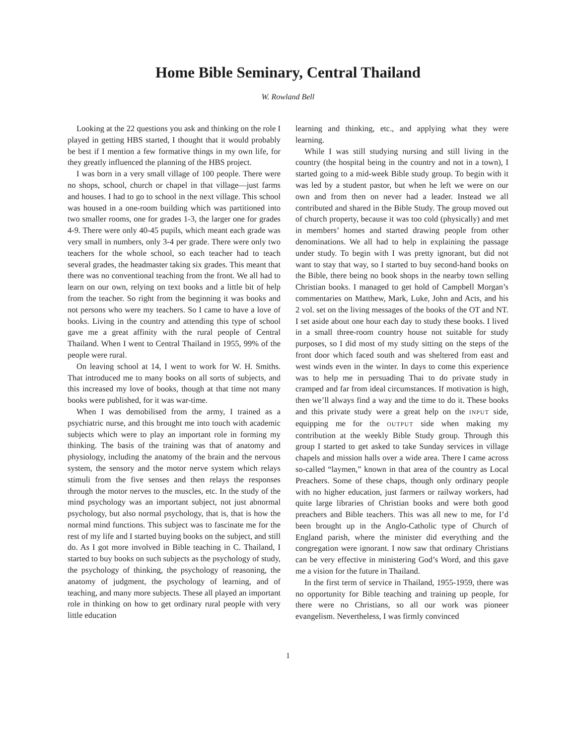Home Bible Seminary, Central Thailand
W. Rowland Bell
Looking at the 22 questions you ask and thinking on the role I played in getting HBS started, I thought that it would probably be best if I mention a few formative things in my own life, for they greatly influenced the planning of the HBS project.
I was born in a very small village of 100 people. There were no shops, school, church or chapel in that village—just farms and houses. I had to go to school in the next village. This school was housed in a one-room building which was partitioned into two smaller rooms, one for grades 1-3, the larger one for grades 4-9. There were only 40-45 pupils, which meant each grade was very small in numbers, only 3-4 per grade. There were only two teachers for the whole school, so each teacher had to teach several grades, the headmaster taking six grades. This meant that there was no conventional teaching from the front. We all had to learn on our own, relying on text books and a little bit of help from the teacher. So right from the beginning it was books and not persons who were my teachers. So I came to have a love of books. Living in the country and attending this type of school gave me a great affinity with the rural people of Central Thailand. When I went to Central Thailand in 1955, 99% of the people were rural.
On leaving school at 14, I went to work for W. H. Smiths. That introduced me to many books on all sorts of subjects, and this increased my love of books, though at that time not many books were published, for it was war-time.
When I was demobilised from the army, I trained as a psychiatric nurse, and this brought me into touch with academic subjects which were to play an important role in forming my thinking. The basis of the training was that of anatomy and physiology, including the anatomy of the brain and the nervous system, the sensory and the motor nerve system which relays stimuli from the five senses and then relays the responses through the motor nerves to the muscles, etc. In the study of the mind psychology was an important subject, not just abnormal psychology, but also normal psychology, that is, that is how the normal mind functions. This subject was to fascinate me for the rest of my life and I started buying books on the subject, and still do. As I got more involved in Bible teaching in C. Thailand, I started to buy books on such subjects as the psychology of study, the psychology of thinking, the psychology of reasoning, the anatomy of judgment, the psychology of learning, and of teaching, and many more subjects. These all played an important role in thinking on how to get ordinary rural people with very little education
learning and thinking, etc., and applying what they were learning.
While I was still studying nursing and still living in the country (the hospital being in the country and not in a town), I started going to a mid-week Bible study group. To begin with it was led by a student pastor, but when he left we were on our own and from then on never had a leader. Instead we all contributed and shared in the Bible Study. The group moved out of church property, because it was too cold (physically) and met in members’ homes and started drawing people from other denominations. We all had to help in explaining the passage under study. To begin with I was pretty ignorant, but did not want to stay that way, so I started to buy second-hand books on the Bible, there being no book shops in the nearby town selling Christian books. I managed to get hold of Campbell Morgan’s commentaries on Matthew, Mark, Luke, John and Acts, and his 2 vol. set on the living messages of the books of the OT and NT. I set aside about one hour each day to study these books. I lived in a small three-room country house not suitable for study purposes, so I did most of my study sitting on the steps of the front door which faced south and was sheltered from east and west winds even in the winter. In days to come this experience was to help me in persuading Thai to do private study in cramped and far from ideal circumstances. If motivation is high, then we’ll always find a way and the time to do it. These books and this private study were a great help on the INPUT side, equipping me for the OUTPUT side when making my contribution at the weekly Bible Study group. Through this group I started to get asked to take Sunday services in village chapels and mission halls over a wide area. There I came across so-called “laymen,” known in that area of the country as Local Preachers. Some of these chaps, though only ordinary people with no higher education, just farmers or railway workers, had quite large libraries of Christian books and were both good preachers and Bible teachers. This was all new to me, for I’d been brought up in the Anglo-Catholic type of Church of England parish, where the minister did everything and the congregation were ignorant. I now saw that ordinary Christians can be very effective in ministering God’s Word, and this gave me a vision for the future in Thailand.
In the first term of service in Thailand, 1955-1959, there was no opportunity for Bible teaching and training up people, for there were no Christians, so all our work was pioneer evangelism. Nevertheless, I was firmly convinced
1